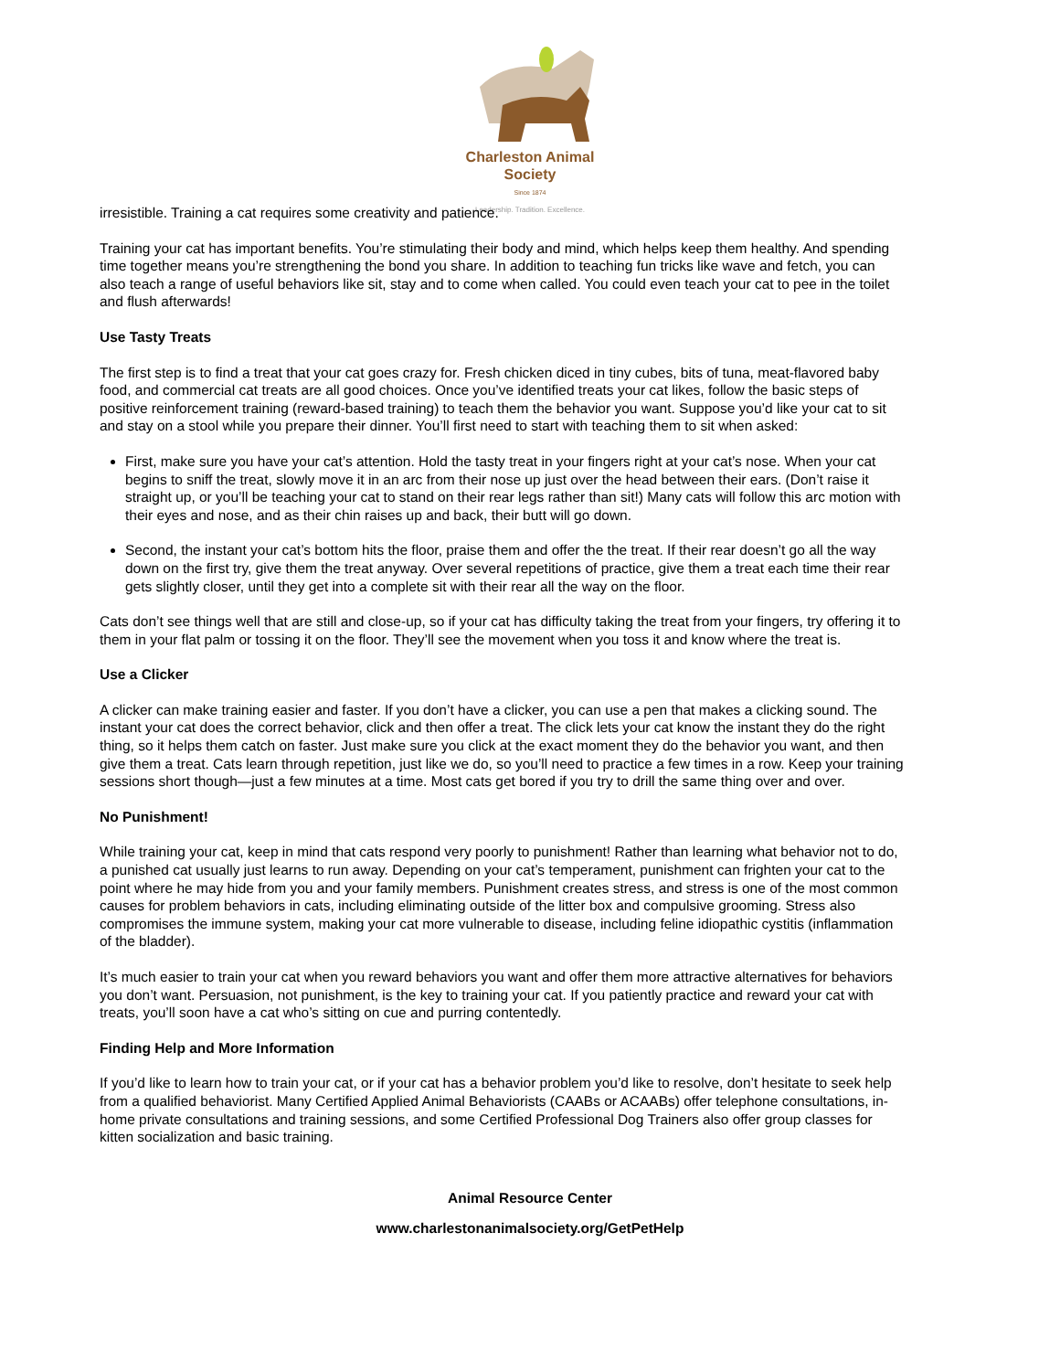Charleston Animal Society
Since 1874
Leadership. Tradition. Excellence.
irresistible. Training a cat requires some creativity and patience.
Training your cat has important benefits. You’re stimulating their body and mind, which helps keep them healthy. And spending time together means you’re strengthening the bond you share. In addition to teaching fun tricks like wave and fetch, you can also teach a range of useful behaviors like sit, stay and to come when called. You could even teach your cat to pee in the toilet and flush afterwards!
Use Tasty Treats
The first step is to find a treat that your cat goes crazy for. Fresh chicken diced in tiny cubes, bits of tuna, meat-flavored baby food, and commercial cat treats are all good choices. Once you’ve identified treats your cat likes, follow the basic steps of positive reinforcement training (reward-based training) to teach them the behavior you want. Suppose you’d like your cat to sit and stay on a stool while you prepare their dinner. You’ll first need to start with teaching them to sit when asked:
First, make sure you have your cat’s attention. Hold the tasty treat in your fingers right at your cat’s nose. When your cat begins to sniff the treat, slowly move it in an arc from their nose up just over the head between their ears. (Don’t raise it straight up, or you’ll be teaching your cat to stand on their rear legs rather than sit!) Many cats will follow this arc motion with their eyes and nose, and as their chin raises up and back, their butt will go down.
Second, the instant your cat’s bottom hits the floor, praise them and offer the the treat. If their rear doesn’t go all the way down on the first try, give them the treat anyway. Over several repetitions of practice, give them a treat each time their rear gets slightly closer, until they get into a complete sit with their rear all the way on the floor.
Cats don’t see things well that are still and close-up, so if your cat has difficulty taking the treat from your fingers, try offering it to them in your flat palm or tossing it on the floor. They’ll see the movement when you toss it and know where the treat is.
Use a Clicker
A clicker can make training easier and faster. If you don’t have a clicker, you can use a pen that makes a clicking sound. The instant your cat does the correct behavior, click and then offer a treat. The click lets your cat know the instant they do the right thing, so it helps them catch on faster. Just make sure you click at the exact moment they do the behavior you want, and then give them a treat. Cats learn through repetition, just like we do, so you’ll need to practice a few times in a row. Keep your training sessions short though—just a few minutes at a time. Most cats get bored if you try to drill the same thing over and over.
No Punishment!
While training your cat, keep in mind that cats respond very poorly to punishment! Rather than learning what behavior not to do, a punished cat usually just learns to run away. Depending on your cat’s temperament, punishment can frighten your cat to the point where he may hide from you and your family members. Punishment creates stress, and stress is one of the most common causes for problem behaviors in cats, including eliminating outside of the litter box and compulsive grooming. Stress also compromises the immune system, making your cat more vulnerable to disease, including feline idiopathic cystitis (inflammation of the bladder).
It’s much easier to train your cat when you reward behaviors you want and offer them more attractive alternatives for behaviors you don’t want. Persuasion, not punishment, is the key to training your cat. If you patiently practice and reward your cat with treats, you’ll soon have a cat who’s sitting on cue and purring contentedly.
Finding Help and More Information
If you’d like to learn how to train your cat, or if your cat has a behavior problem you’d like to resolve, don’t hesitate to seek help from a qualified behaviorist. Many Certified Applied Animal Behaviorists (CAABs or ACAABs) offer telephone consultations, in-home private consultations and training sessions, and some Certified Professional Dog Trainers also offer group classes for kitten socialization and basic training.
Animal Resource Center
www.charlestonanimalsociety.org/GetPetHelp